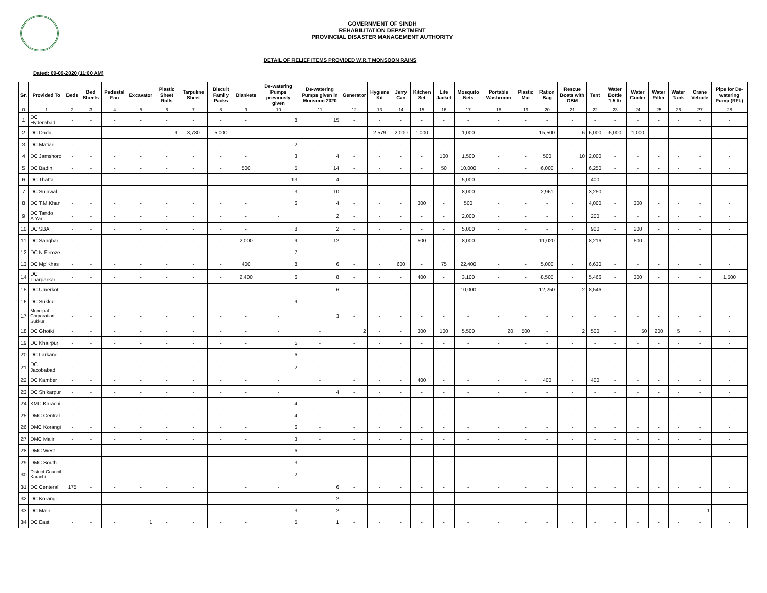GOVERNMENT OF SINDH
REHABILITATION DEPARTMENT
PROVINCIAL DISASTER MANAGEMENT AUTHORITY
DETAIL OF RELIEF ITEMS PROVIDED W.R.T MONSOON RAINS
Dated: 09-09-2020 (11:00 AM)
| Sr. | Provided To | Beds | Bed Sheets | Pedestal Fan | Excavator | Plastic Sheet Rolls | Tarpuline Sheet | Biscuit Family Packs | Blankets | De-watering Pumps previously given | De-watering Pumps given in Monsoon 2020 | Generator | Hygiene Kit | Jerry Can | Kitchen Set | Life Jacket | Mosquito Nets | Portable Washroom | Plastic Mat | Ration Bag | Rescue Boats with OBM | Tent | Water Bottle 1.5 ltr | Water Cooler | Water Filter | Water Tank | Crane Vehicle | Pipe for De-watering Pump (RFt.) |
| --- | --- | --- | --- | --- | --- | --- | --- | --- | --- | --- | --- | --- | --- | --- | --- | --- | --- | --- | --- | --- | --- | --- | --- | --- | --- | --- | --- | --- |
| 0 | 1 | 2 | 3 | 4 | 5 | 6 | 7 | 8 | 9 | 10 | 11 | 12 | 13 | 14 | 15 | 16 | 17 | 18 | 19 | 20 | 21 | 22 | 23 | 24 | 25 | 26 | 27 | 28 |
| 1 | DC Hyderabad | - | - | - | - | - | - | - | - | 8 | 15 | - | - | - | - | - | - | - | - | - | - | - | - | - | - | - | - | - |
| 2 | DC Dadu | - | - | - | - | 9 | 3,780 | 5,000 | - | - | - | - | 2,579 | 2,000 | 1,000 | - | 1,000 | - | - | 15,500 | 6 | 6,000 | 5,000 | 1,000 | - | - | - | - |
| 3 | DC Matiari | - | - | - | - | - | - | - | - | 2 | - | - | - | - | - | - | - | - | - | - | - | - | - | - | - | - | - | - |
| 4 | DC Jamshoro | - | - | - | - | - | - | - | - | 3 | 4 | - | - | - | - | 100 | 1,500 | - | - | 500 | 10 | 2,000 | - | - | - | - | - | - |
| 5 | DC Badin | - | - | - | - | - | - | - | 500 | 5 | 14 | - | - | - | - | 50 | 10,000 | - | - | 6,000 | - | 6,250 | - | - | - | - | - | - |
| 6 | DC Thatta | - | - | - | - | - | - | - | - | 13 | 4 | - | - | - | - | - | 5,000 | - | - | - | - | 400 | - | - | - | - | - | - |
| 7 | DC Sujawal | - | - | - | - | - | - | - | - | 3 | 10 | - | - | - | - | - | 8,000 | - | - | 2,961 | - | 3,250 | - | - | - | - | - | - |
| 8 | DC T.M.Khan | - | - | - | - | - | - | - | - | 6 | 4 | - | - | - | 300 | - | 500 | - | - | - | - | 4,000 | - | 300 | - | - | - | - |
| 9 | DC Tando A.Yar | - | - | - | - | - | - | - | - | - | 2 | - | - | - | - | - | 2,000 | - | - | - | - | 200 | - | - | - | - | - | - |
| 10 | DC SBA | - | - | - | - | - | - | - | - | 8 | 2 | - | - | - | - | - | 5,000 | - | - | - | - | 900 | - | 200 | - | - | - | - |
| 11 | DC Sanghar | - | - | - | - | - | - | - | 2,000 | 9 | 12 | - | - | - | 500 | - | 8,000 | - | - | 11,020 | - | 8,216 | - | 500 | - | - | - | - |
| 12 | DC N.Feroze | - | - | - | - | - | - | - | - | 7 | - | - | - | - | - | - | - | - | - | - | - | - | - | - | - | - | - | - |
| 13 | DC Mp'Khas | - | - | - | - | - | - | - | 400 | 8 | 6 | - | - | 600 | - | 75 | 22,400 | - | - | 5,000 | - | 6,630 | - | - | - | - | - | - |
| 14 | DC Tharparkar | - | - | - | - | - | - | - | 2,400 | 6 | 8 | - | - | - | 400 | - | 3,100 | - | - | 8,500 | - | 5,466 | - | 300 | - | - | - | 1,500 |
| 15 | DC Umerkot | - | - | - | - | - | - | - | - | - | 6 | - | - | - | - | - | 10,000 | - | - | 12,250 | 2 | 8,546 | - | - | - | - | - | - |
| 16 | DC Sukkur | - | - | - | - | - | - | - | - | 9 | - | - | - | - | - | - | - | - | - | - | - | - | - | - | - | - | - | - |
| 17 | Muncipal Corporation Sukkur | - | - | - | - | - | - | - | - | - | 3 | - | - | - | - | - | - | - | - | - | - | - | - | - | - | - | - | - |
| 18 | DC Ghotki | - | - | - | - | - | - | - | - | - | - | 2 | - | - | 300 | 100 | 5,500 | 20 | 500 | - | 2 | 500 | - | 50 | 200 | 5 | - | - |
| 19 | DC Khairpur | - | - | - | - | - | - | - | - | 5 | - | - | - | - | - | - | - | - | - | - | - | - | - | - | - | - | - | - |
| 20 | DC Larkano | - | - | - | - | - | - | - | - | 6 | - | - | - | - | - | - | - | - | - | - | - | - | - | - | - | - | - | - |
| 21 | DC Jacobabad | - | - | - | - | - | - | - | - | 2 | - | - | - | - | - | - | - | - | - | - | - | - | - | - | - | - | - | - |
| 22 | DC Kamber | - | - | - | - | - | - | - | - | - | - | - | - | - | 400 | - | - | - | - | 400 | - | 400 | - | - | - | - | - | - |
| 23 | DC Shikarpur | - | - | - | - | - | - | - | - | - | 4 | - | - | - | - | - | - | - | - | - | - | - | - | - | - | - | - | - |
| 24 | KMC Karachi | - | - | - | - | - | - | - | - | 4 | - | - | - | - | - | - | - | - | - | - | - | - | - | - | - | - | - | - |
| 25 | DMC Central | - | - | - | - | - | - | - | - | 4 | - | - | - | - | - | - | - | - | - | - | - | - | - | - | - | - | - | - |
| 26 | DMC Korangi | - | - | - | - | - | - | - | - | 6 | - | - | - | - | - | - | - | - | - | - | - | - | - | - | - | - | - | - |
| 27 | DMC Malir | - | - | - | - | - | - | - | - | 3 | - | - | - | - | - | - | - | - | - | - | - | - | - | - | - | - | - | - |
| 28 | DMC West | - | - | - | - | - | - | - | - | 6 | - | - | - | - | - | - | - | - | - | - | - | - | - | - | - | - | - | - |
| 29 | DMC South | - | - | - | - | - | - | - | - | 3 | - | - | - | - | - | - | - | - | - | - | - | - | - | - | - | - | - | - |
| 30 | District Council Karachi | - | - | - | - | - | - | - | - | 2 | - | - | - | - | - | - | - | - | - | - | - | - | - | - | - | - | - | - |
| 31 | DC Centeral | 175 | - | - | - | - | - | | - | - | 6 | - | - | - | - | - | - | - | - | - | - | - | - | - | - | - | - | - |
| 32 | DC Korangi | - | - | - | - | - | - | | - | - | 2 | - | - | - | - | - | - | - | - | - | - | - | - | - | - | - | - | - |
| 33 | DC Malir | - | - | - | - | - | - | - | - | 3 | 2 | - | - | - | - | - | - | - | - | - | - | - | - | - | - | - | 1 | - |
| 34 | DC East | - | - | - | 1 | - | - | - | - | 5 | 1 | - | - | - | - | - | - | - | - | - | - | - | - | - | - | - | - | - |